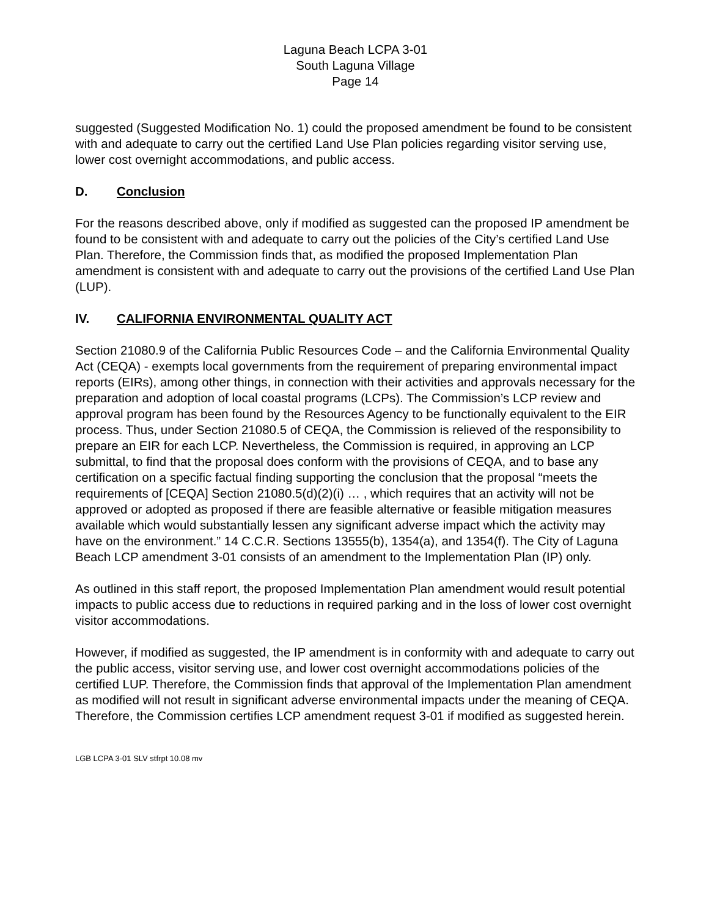Laguna Beach LCPA 3-01
South Laguna Village
Page 14
suggested (Suggested Modification No. 1) could the proposed amendment be found to be consistent with and adequate to carry out the certified Land Use Plan policies regarding visitor serving use, lower cost overnight accommodations, and public access.
D. Conclusion
For the reasons described above, only if modified as suggested can the proposed IP amendment be found to be consistent with and adequate to carry out the policies of the City’s certified Land Use Plan. Therefore, the Commission finds that, as modified the proposed Implementation Plan amendment is consistent with and adequate to carry out the provisions of the certified Land Use Plan (LUP).
IV. CALIFORNIA ENVIRONMENTAL QUALITY ACT
Section 21080.9 of the California Public Resources Code – and the California Environmental Quality Act (CEQA) - exempts local governments from the requirement of preparing environmental impact reports (EIRs), among other things, in connection with their activities and approvals necessary for the preparation and adoption of local coastal programs (LCPs). The Commission’s LCP review and approval program has been found by the Resources Agency to be functionally equivalent to the EIR process. Thus, under Section 21080.5 of CEQA, the Commission is relieved of the responsibility to prepare an EIR for each LCP. Nevertheless, the Commission is required, in approving an LCP submittal, to find that the proposal does conform with the provisions of CEQA, and to base any certification on a specific factual finding supporting the conclusion that the proposal “meets the requirements of [CEQA] Section 21080.5(d)(2)(i) … , which requires that an activity will not be approved or adopted as proposed if there are feasible alternative or feasible mitigation measures available which would substantially lessen any significant adverse impact which the activity may have on the environment.” 14 C.C.R. Sections 13555(b), 1354(a), and 1354(f). The City of Laguna Beach LCP amendment 3-01 consists of an amendment to the Implementation Plan (IP) only.
As outlined in this staff report, the proposed Implementation Plan amendment would result potential impacts to public access due to reductions in required parking and in the loss of lower cost overnight visitor accommodations.
However, if modified as suggested, the IP amendment is in conformity with and adequate to carry out the public access, visitor serving use, and lower cost overnight accommodations policies of the certified LUP. Therefore, the Commission finds that approval of the Implementation Plan amendment as modified will not result in significant adverse environmental impacts under the meaning of CEQA. Therefore, the Commission certifies LCP amendment request 3-01 if modified as suggested herein.
LGB LCPA 3-01 SLV stfrpt 10.08 mv